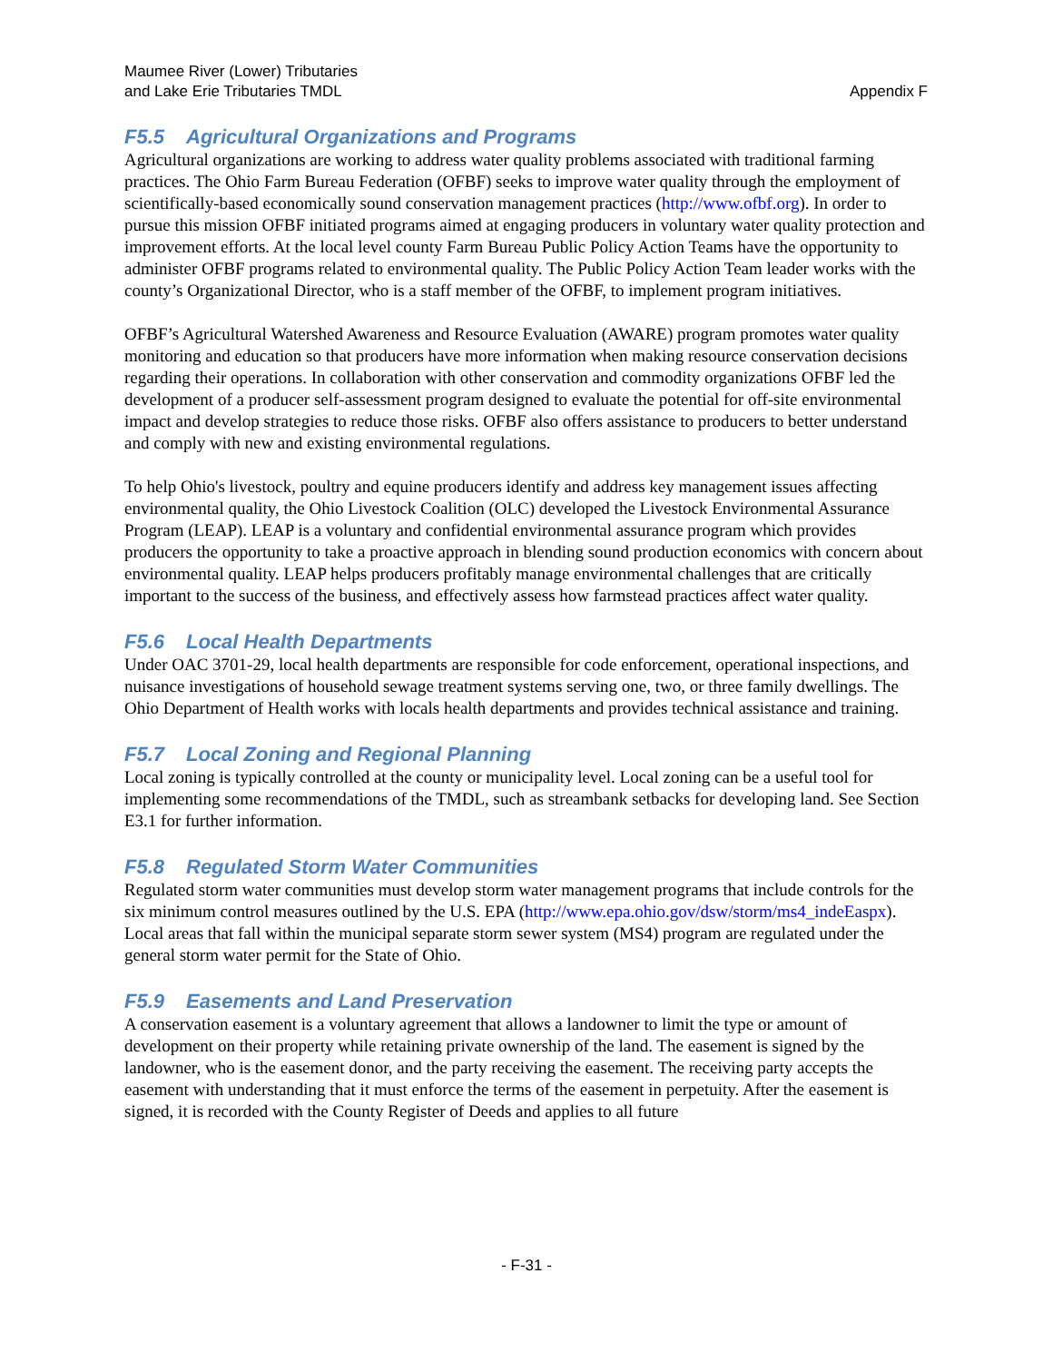Maumee River (Lower) Tributaries
and Lake Erie Tributaries TMDL
Appendix F
F5.5 Agricultural Organizations and Programs
Agricultural organizations are working to address water quality problems associated with traditional farming practices. The Ohio Farm Bureau Federation (OFBF) seeks to improve water quality through the employment of scientifically-based economically sound conservation management practices (http://www.ofbf.org). In order to pursue this mission OFBF initiated programs aimed at engaging producers in voluntary water quality protection and improvement efforts. At the local level county Farm Bureau Public Policy Action Teams have the opportunity to administer OFBF programs related to environmental quality. The Public Policy Action Team leader works with the county’s Organizational Director, who is a staff member of the OFBF, to implement program initiatives.
OFBF’s Agricultural Watershed Awareness and Resource Evaluation (AWARE) program promotes water quality monitoring and education so that producers have more information when making resource conservation decisions regarding their operations. In collaboration with other conservation and commodity organizations OFBF led the development of a producer self-assessment program designed to evaluate the potential for off-site environmental impact and develop strategies to reduce those risks. OFBF also offers assistance to producers to better understand and comply with new and existing environmental regulations.
To help Ohio's livestock, poultry and equine producers identify and address key management issues affecting environmental quality, the Ohio Livestock Coalition (OLC) developed the Livestock Environmental Assurance Program (LEAP). LEAP is a voluntary and confidential environmental assurance program which provides producers the opportunity to take a proactive approach in blending sound production economics with concern about environmental quality. LEAP helps producers profitably manage environmental challenges that are critically important to the success of the business, and effectively assess how farmstead practices affect water quality.
F5.6 Local Health Departments
Under OAC 3701-29, local health departments are responsible for code enforcement, operational inspections, and nuisance investigations of household sewage treatment systems serving one, two, or three family dwellings. The Ohio Department of Health works with locals health departments and provides technical assistance and training.
F5.7 Local Zoning and Regional Planning
Local zoning is typically controlled at the county or municipality level. Local zoning can be a useful tool for implementing some recommendations of the TMDL, such as streambank setbacks for developing land. See Section E3.1 for further information.
F5.8 Regulated Storm Water Communities
Regulated storm water communities must develop storm water management programs that include controls for the six minimum control measures outlined by the U.S. EPA (http://www.epa.ohio.gov/dsw/storm/ms4_indeEaspx). Local areas that fall within the municipal separate storm sewer system (MS4) program are regulated under the general storm water permit for the State of Ohio.
F5.9 Easements and Land Preservation
A conservation easement is a voluntary agreement that allows a landowner to limit the type or amount of development on their property while retaining private ownership of the land. The easement is signed by the landowner, who is the easement donor, and the party receiving the easement. The receiving party accepts the easement with understanding that it must enforce the terms of the easement in perpetuity. After the easement is signed, it is recorded with the County Register of Deeds and applies to all future
- F-31 -